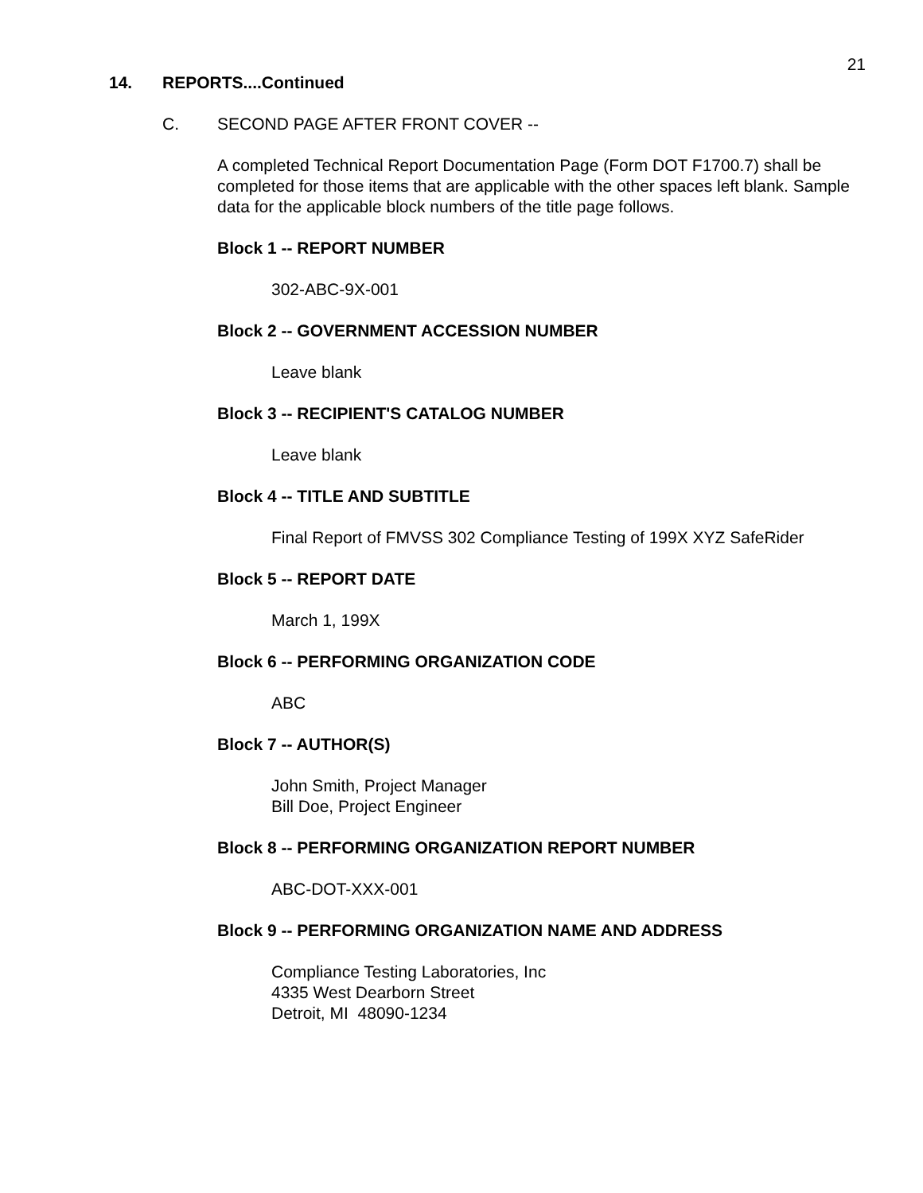21
14. REPORTS....Continued
C. SECOND PAGE AFTER FRONT COVER --
A completed Technical Report Documentation Page (Form DOT F1700.7) shall be completed for those items that are applicable with the other spaces left blank. Sample data for the applicable block numbers of the title page follows.
Block 1 -- REPORT NUMBER
302-ABC-9X-001
Block 2 -- GOVERNMENT ACCESSION NUMBER
Leave blank
Block 3 -- RECIPIENT'S CATALOG NUMBER
Leave blank
Block 4 -- TITLE AND SUBTITLE
Final Report of FMVSS 302 Compliance Testing of 199X XYZ SafeRider
Block 5 -- REPORT DATE
March 1, 199X
Block 6 -- PERFORMING ORGANIZATION CODE
ABC
Block 7 -- AUTHOR(S)
John Smith, Project Manager
Bill Doe, Project Engineer
Block 8 -- PERFORMING ORGANIZATION REPORT NUMBER
ABC-DOT-XXX-001
Block 9 -- PERFORMING ORGANIZATION NAME AND ADDRESS
Compliance Testing Laboratories, Inc
4335 West Dearborn Street
Detroit, MI 48090-1234